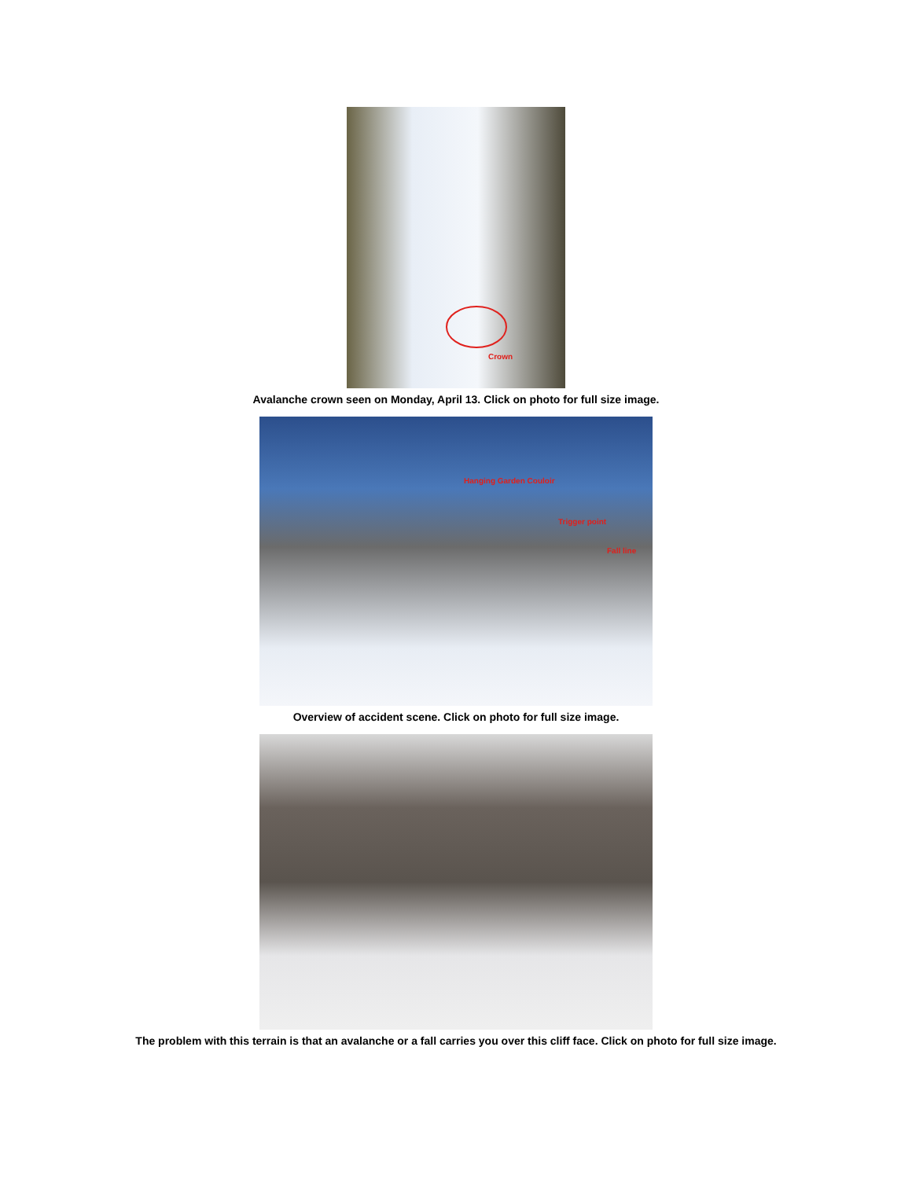Crown
Avalanche crown seen on Monday, April 13. Click on photo for full size image.
Hanging Garden Couloir
Trigger point
Fall line
Overview of accident scene. Click on photo for full size image.
The problem with this terrain is that an avalanche or a fall carries you over this cliff face. Click on photo for full size image.